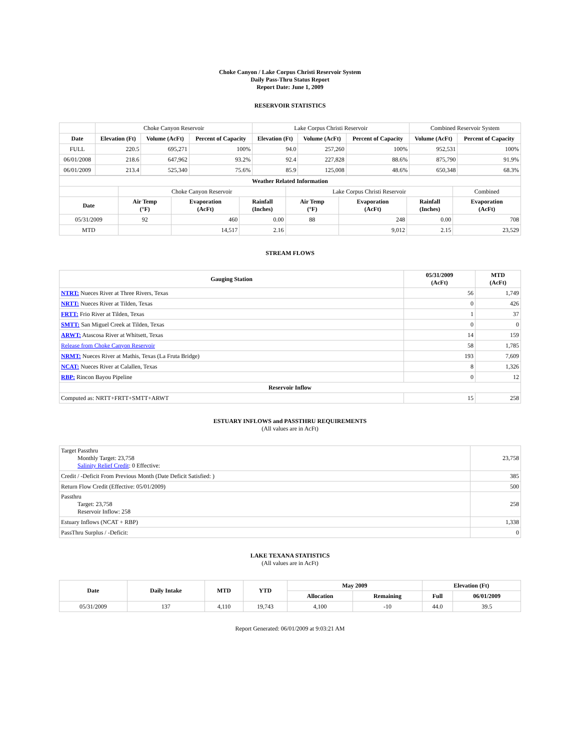Choke Canyon / Lake Corpus Christi Reservoir System
Daily Pass-Thru Status Report
Report Date: June 1, 2009
RESERVOIR STATISTICS
| | Choke Canyon Reservoir | | | Lake Corpus Christi Reservoir | | | Combined Reservoir System | |
| Date | Elevation (Ft) | Volume (AcFt) | Percent of Capacity | Elevation (Ft) | Volume (AcFt) | Percent of Capacity | Volume (AcFt) | Percent of Capacity |
| FULL | 220.5 | 695,271 | 100% | 94.0 | 257,260 | 100% | 952,531 | 100% |
| 06/01/2008 | 218.6 | 647,962 | 93.2% | 92.4 | 227,828 | 88.6% | 875,790 | 91.9% |
| 06/01/2009 | 213.4 | 525,340 | 75.6% | 85.9 | 125,008 | 48.6% | 650,348 | 68.3% |
| Weather Related Information | | | | | | | |
| --- | --- | --- | --- | --- | --- | --- | --- |
| | Choke Canyon Reservoir | | | Lake Corpus Christi Reservoir | | | Combined |
| Date | Air Temp (°F) | Evaporation (AcFt) | Rainfall (Inches) | Air Temp (°F) | Evaporation (AcFt) | Rainfall (Inches) | Evaporation (AcFt) |
| 05/31/2009 | 92 | 460 | 0.00 | 88 | 248 | 0.00 | 708 |
| MTD | | 14,517 | 2.16 | | 9,012 | 2.15 | 23,529 |
STREAM FLOWS
| Gauging Station | 05/31/2009 (AcFt) | MTD (AcFt) |
| --- | --- | --- |
| NTRT: Nueces River at Three Rivers, Texas | 56 | 1,749 |
| NRTT: Nueces River at Tilden, Texas | 0 | 426 |
| FRTT: Frio River at Tilden, Texas | 1 | 37 |
| SMTT: San Miguel Creek at Tilden, Texas | 0 | 0 |
| ARWT: Atascosa River at Whitsett, Texas | 14 | 159 |
| Release from Choke Canyon Reservoir | 58 | 1,785 |
| NRMT: Nueces River at Mathis, Texas (La Fruta Bridge) | 193 | 7,609 |
| NCAT: Nueces River at Calallen, Texas | 8 | 1,326 |
| RBP: Rincon Bayou Pipeline | 0 | 12 |
| Reservoir Inflow | | |
| Computed as: NRTT+FRTT+SMTT+ARWT | 15 | 258 |
ESTUARY INFLOWS and PASSTHRU REQUIREMENTS
(All values are in AcFt)
| Target Passthru Monthly Target: 23,758 Salinity Relief Credit : 0 Effective: | 23,758 |
| Credit / -Deficit From Previous Month (Date Deficit Satisfied: ) | 385 |
| Return Flow Credit (Effective: 05/01/2009) | 500 |
| Passthru Target: 23,758 Reservoir Inflow: 258 | 258 |
| Estuary Inflows (NCAT + RBP) | 1,338 |
| PassThru Surplus / -Deficit: | 0 |
LAKE TEXANA STATISTICS
(All values are in AcFt)
| Date | Daily Intake | MTD | YTD | May 2009 | | Elevation (Ft) | |
| --- | --- | --- | --- | --- | --- | --- | --- |
| | | | | Allocation | Remaining | Full | 06/01/2009 |
| 05/31/2009 | 137 | 4,110 | 19,743 | 4,100 | -10 | 44.0 | 39.5 |
Report Generated: 06/01/2009 at 9:03:21 AM